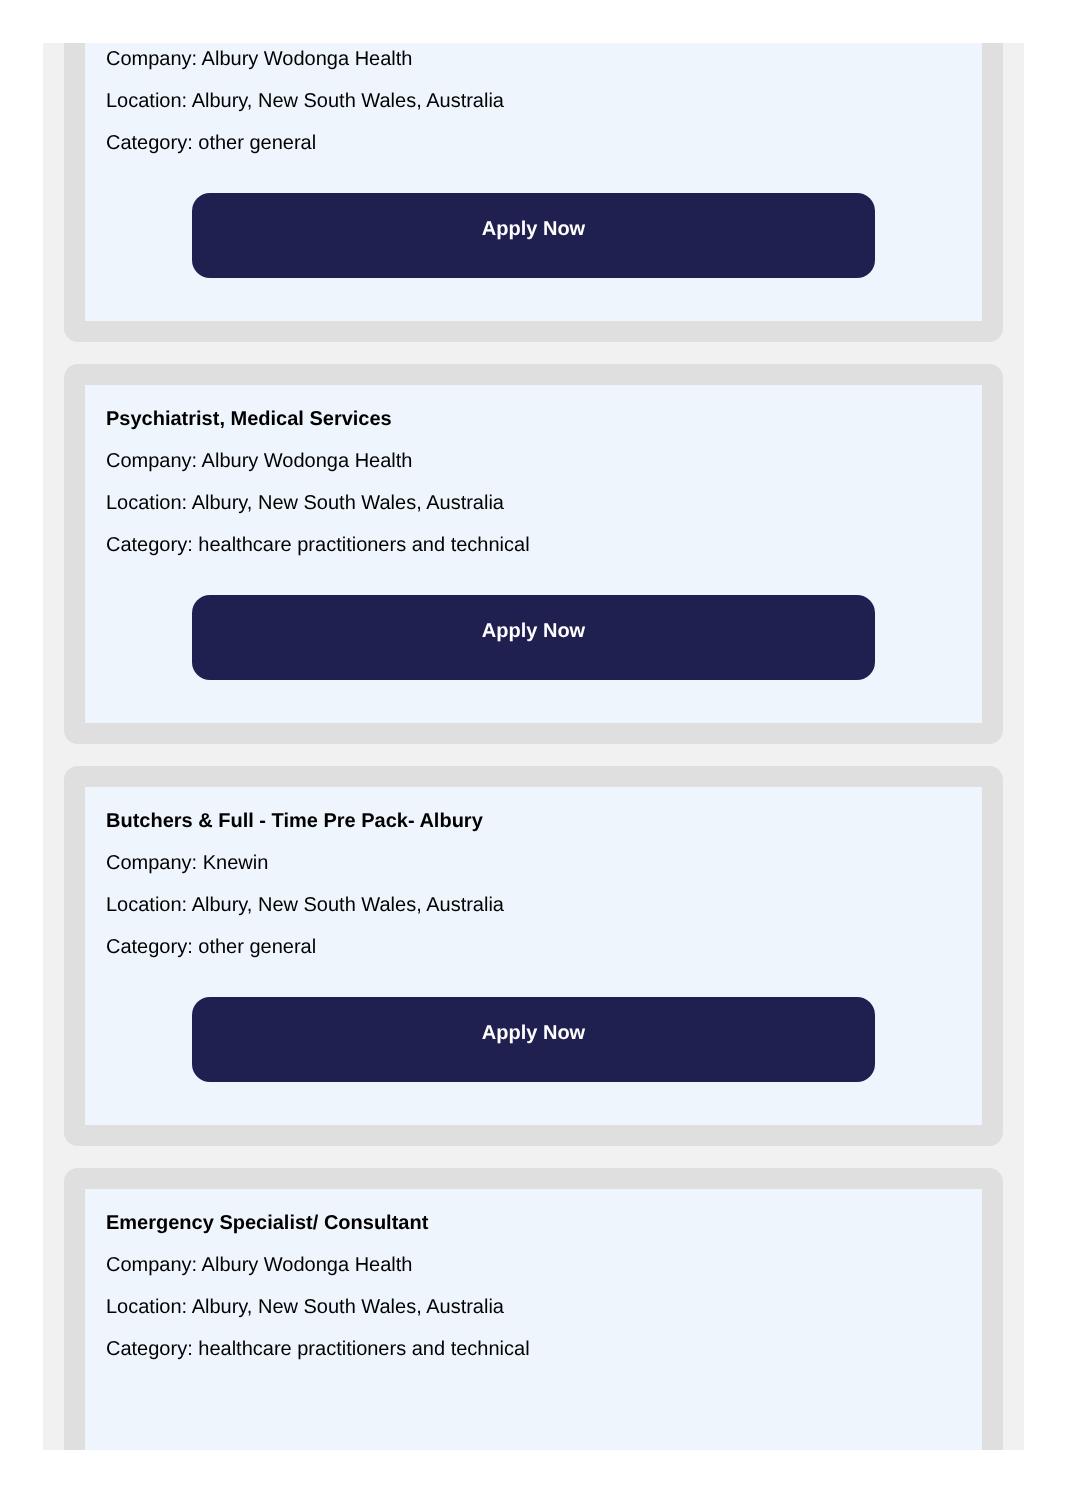Company: Albury Wodonga Health
Location: Albury, New South Wales, Australia
Category: other general
Apply Now
Psychiatrist, Medical Services
Company: Albury Wodonga Health
Location: Albury, New South Wales, Australia
Category: healthcare practitioners and technical
Apply Now
Butchers & Full - Time Pre Pack- Albury
Company: Knewin
Location: Albury, New South Wales, Australia
Category: other general
Apply Now
Emergency Specialist/ Consultant
Company: Albury Wodonga Health
Location: Albury, New South Wales, Australia
Category: healthcare practitioners and technical